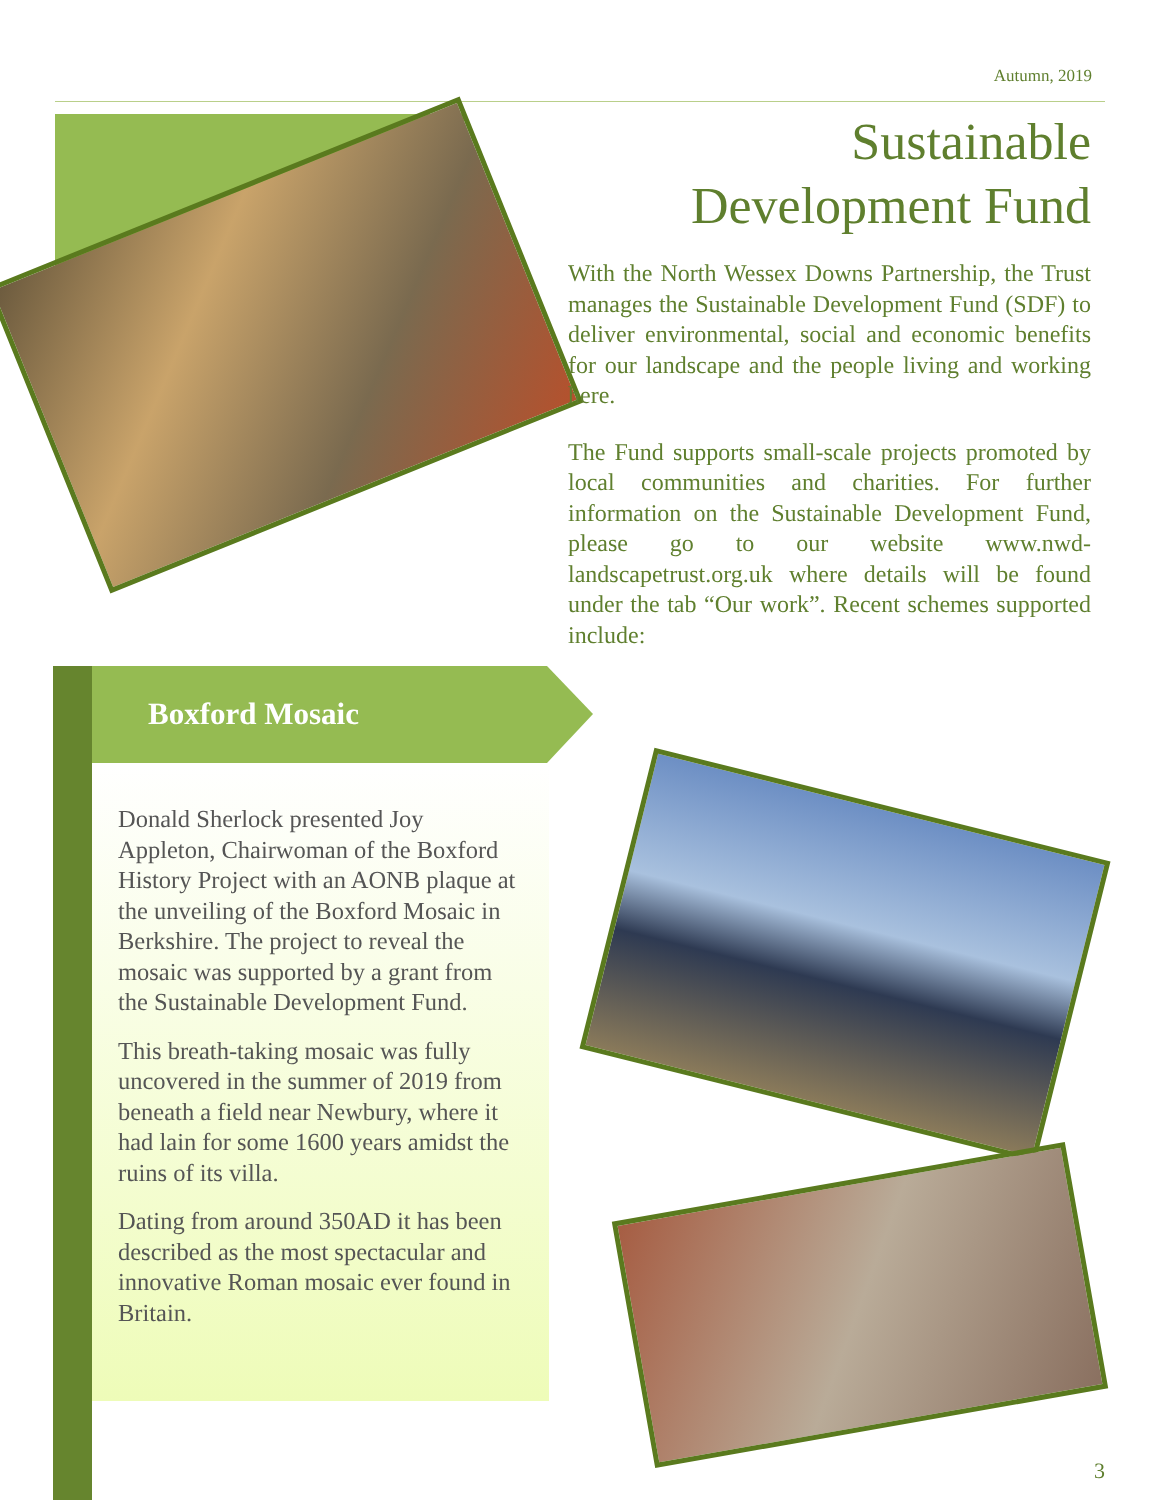Autumn, 2019
Sustainable
Development Fund
With the North Wessex Downs Partnership, the Trust manages the Sustainable Development Fund (SDF) to deliver environmental, social and economic benefits for our landscape and the people living and working here.
The Fund supports small-scale projects promoted by local communities and charities. For further information on the Sustainable Development Fund, please go to our website www.nwd-landscapetrust.org.uk where details will be found under the tab “Our work”. Recent schemes supported include:
Boxford Mosaic
Donald Sherlock presented Joy Appleton, Chairwoman of the Boxford History Project with an AONB plaque at the unveiling of the Boxford Mosaic in Berkshire. The project to reveal the mosaic was supported by a grant from the Sustainable Development Fund.
This breath-taking mosaic was fully uncovered in the summer of 2019 from beneath a field near Newbury, where it had lain for some 1600 years amidst the ruins of its villa.
Dating from around 350AD it has been described as the most spectacular and innovative Roman mosaic ever found in Britain.
3